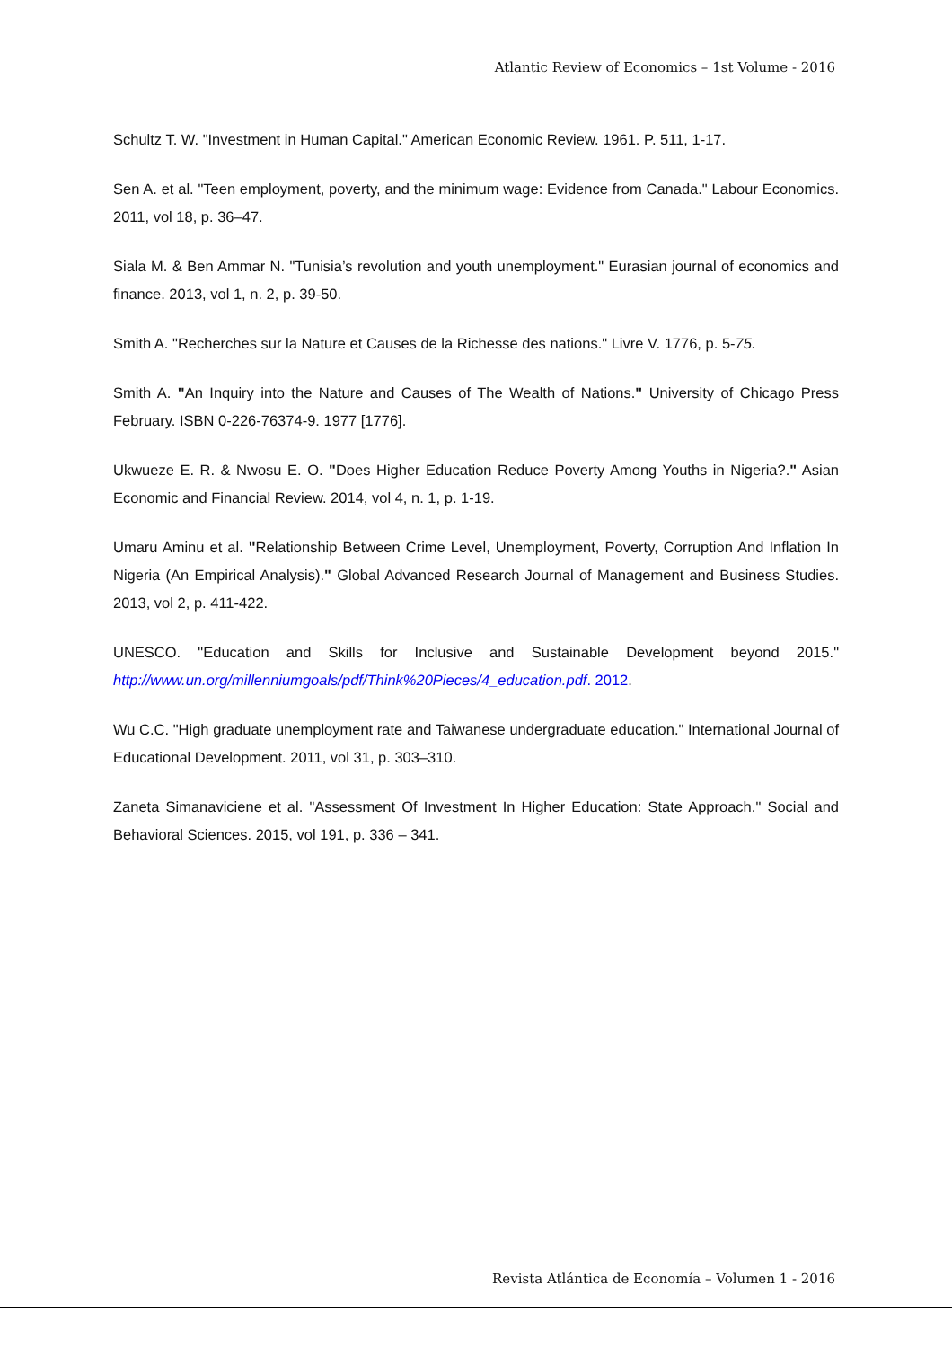Atlantic Review of Economics – 1st Volume - 2016
Schultz T. W. "Investment in Human Capital." American Economic Review. 1961. P. 511, 1-17.
Sen A. et al. "Teen employment, poverty, and the minimum wage: Evidence from Canada." Labour Economics. 2011, vol 18, p. 36–47.
Siala M. & Ben Ammar N. "Tunisia’s revolution and youth unemployment." Eurasian journal of economics and finance. 2013, vol 1, n. 2, p. 39-50.
Smith A. "Recherches sur la Nature et Causes de la Richesse des nations." Livre V. 1776, p. 5-75.
Smith A. "An Inquiry into the Nature and Causes of The Wealth of Nations." University of Chicago Press February. ISBN 0-226-76374-9. 1977 [1776].
Ukwueze E. R. & Nwosu E. O. "Does Higher Education Reduce Poverty Among Youths in Nigeria?." Asian Economic and Financial Review. 2014, vol 4, n. 1, p. 1-19.
Umaru Aminu et al. "Relationship Between Crime Level, Unemployment, Poverty, Corruption And Inflation In Nigeria (An Empirical Analysis)." Global Advanced Research Journal of Management and Business Studies. 2013, vol 2, p. 411-422.
UNESCO. "Education and Skills for Inclusive and Sustainable Development beyond 2015." http://www.un.org/millenniumgoals/pdf/Think%20Pieces/4_education.pdf. 2012.
Wu C.C. "High graduate unemployment rate and Taiwanese undergraduate education." International Journal of Educational Development. 2011, vol 31, p. 303–310.
Zaneta Simanaviciene et al. "Assessment Of Investment In Higher Education: State Approach." Social and Behavioral Sciences. 2015, vol 191, p. 336 – 341.
Revista Atlántica de Economía – Volumen 1 - 2016